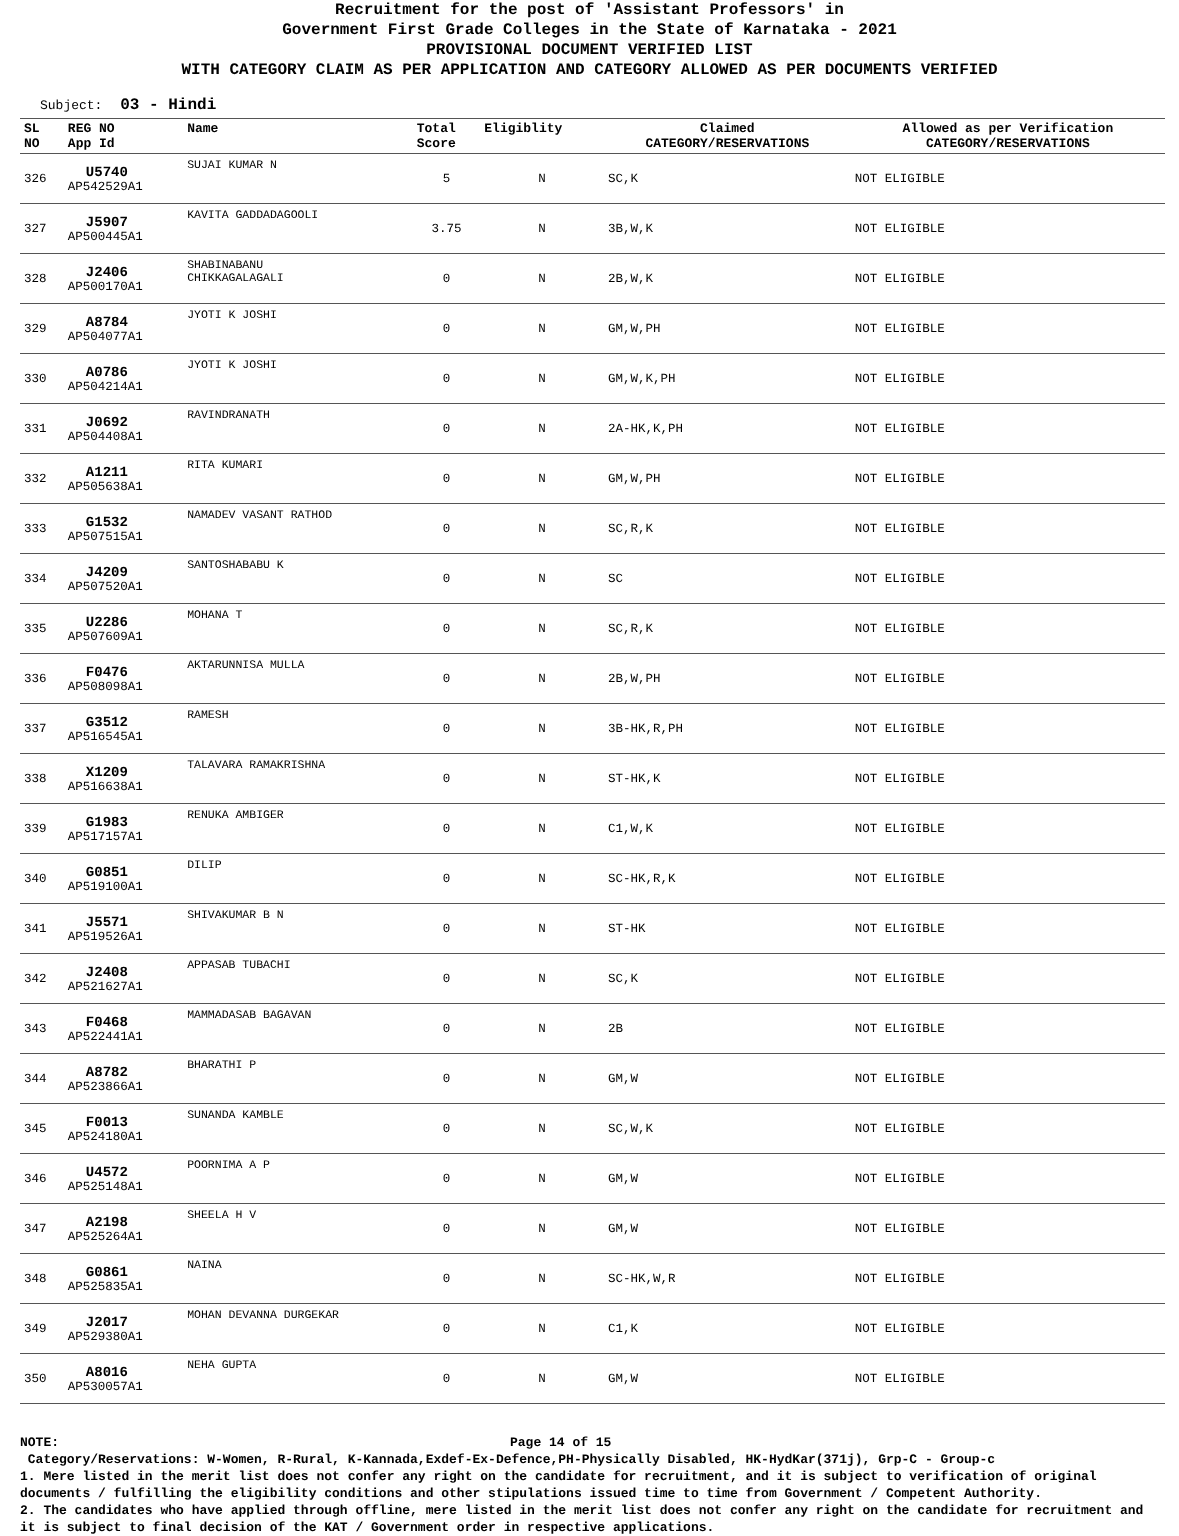Recruitment for the post of 'Assistant Professors' in
Government First Grade Colleges in the State of Karnataka - 2021
PROVISIONAL DOCUMENT VERIFIED LIST
WITH CATEGORY CLAIM AS PER APPLICATION AND CATEGORY ALLOWED AS PER DOCUMENTS VERIFIED
Subject: 03 - Hindi
| SL NO | REG NO App Id | Name | Total Score | Eligiblity | Claimed CATEGORY/RESERVATIONS | Allowed as per Verification CATEGORY/RESERVATIONS |
| --- | --- | --- | --- | --- | --- | --- |
| 326 | U5740 AP542529A1 | SUJAI KUMAR N | 5 | N | SC,K | NOT ELIGIBLE |
| 327 | J5907 AP500445A1 | KAVITA GADDADAGOOLI | 3.75 | N | 3B,W,K | NOT ELIGIBLE |
| 328 | J2406 AP500170A1 | SHABINABANU CHIKKAGALAGALI | 0 | N | 2B,W,K | NOT ELIGIBLE |
| 329 | A8784 AP504077A1 | JYOTI K JOSHI | 0 | N | GM,W,PH | NOT ELIGIBLE |
| 330 | A0786 AP504214A1 | JYOTI K JOSHI | 0 | N | GM,W,K,PH | NOT ELIGIBLE |
| 331 | J0692 AP504408A1 | RAVINDRANATH | 0 | N | 2A-HK,K,PH | NOT ELIGIBLE |
| 332 | A1211 AP505638A1 | RITA KUMARI | 0 | N | GM,W,PH | NOT ELIGIBLE |
| 333 | G1532 AP507515A1 | NAMADEV VASANT RATHOD | 0 | N | SC,R,K | NOT ELIGIBLE |
| 334 | J4209 AP507520A1 | SANTOSHABABU K | 0 | N | SC | NOT ELIGIBLE |
| 335 | U2286 AP507609A1 | MOHANA T | 0 | N | SC,R,K | NOT ELIGIBLE |
| 336 | F0476 AP508098A1 | AKTARUNNISA MULLA | 0 | N | 2B,W,PH | NOT ELIGIBLE |
| 337 | G3512 AP516545A1 | RAMESH | 0 | N | 3B-HK,R,PH | NOT ELIGIBLE |
| 338 | X1209 AP516638A1 | TALAVARA RAMAKRISHNA | 0 | N | ST-HK,K | NOT ELIGIBLE |
| 339 | G1983 AP517157A1 | RENUKA AMBIGER | 0 | N | C1,W,K | NOT ELIGIBLE |
| 340 | G0851 AP519100A1 | DILIP | 0 | N | SC-HK,R,K | NOT ELIGIBLE |
| 341 | J5571 AP519526A1 | SHIVAKUMAR B N | 0 | N | ST-HK | NOT ELIGIBLE |
| 342 | J2408 AP521627A1 | APPASAB TUBACHI | 0 | N | SC,K | NOT ELIGIBLE |
| 343 | F0468 AP522441A1 | MAMMADASAB BAGAVAN | 0 | N | 2B | NOT ELIGIBLE |
| 344 | A8782 AP523866A1 | BHARATHI P | 0 | N | GM,W | NOT ELIGIBLE |
| 345 | F0013 AP524180A1 | SUNANDA KAMBLE | 0 | N | SC,W,K | NOT ELIGIBLE |
| 346 | U4572 AP525148A1 | POORNIMA A P | 0 | N | GM,W | NOT ELIGIBLE |
| 347 | A2198 AP525264A1 | SHEELA H V | 0 | N | GM,W | NOT ELIGIBLE |
| 348 | G0861 AP525835A1 | NAINA | 0 | N | SC-HK,W,R | NOT ELIGIBLE |
| 349 | J2017 AP529380A1 | MOHAN DEVANNA DURGEKAR | 0 | N | C1,K | NOT ELIGIBLE |
| 350 | A8016 AP530057A1 | NEHA GUPTA | 0 | N | GM,W | NOT ELIGIBLE |
NOTE: Page 14 of 15
Category/Reservations: W-Women, R-Rural, K-Kannada,Exdef-Ex-Defence,PH-Physically Disabled, HK-HydKar(371j), Grp-C - Group-c
1. Mere listed in the merit list does not confer any right on the candidate for recruitment, and it is subject to verification of original documents / fulfilling the eligibility conditions and other stipulations issued time to time from Government / Competent Authority.
2. The candidates who have applied through offline, mere listed in the merit list does not confer any right on the candidate for recruitment and it is subject to final decision of the KAT / Government order in respective applications.